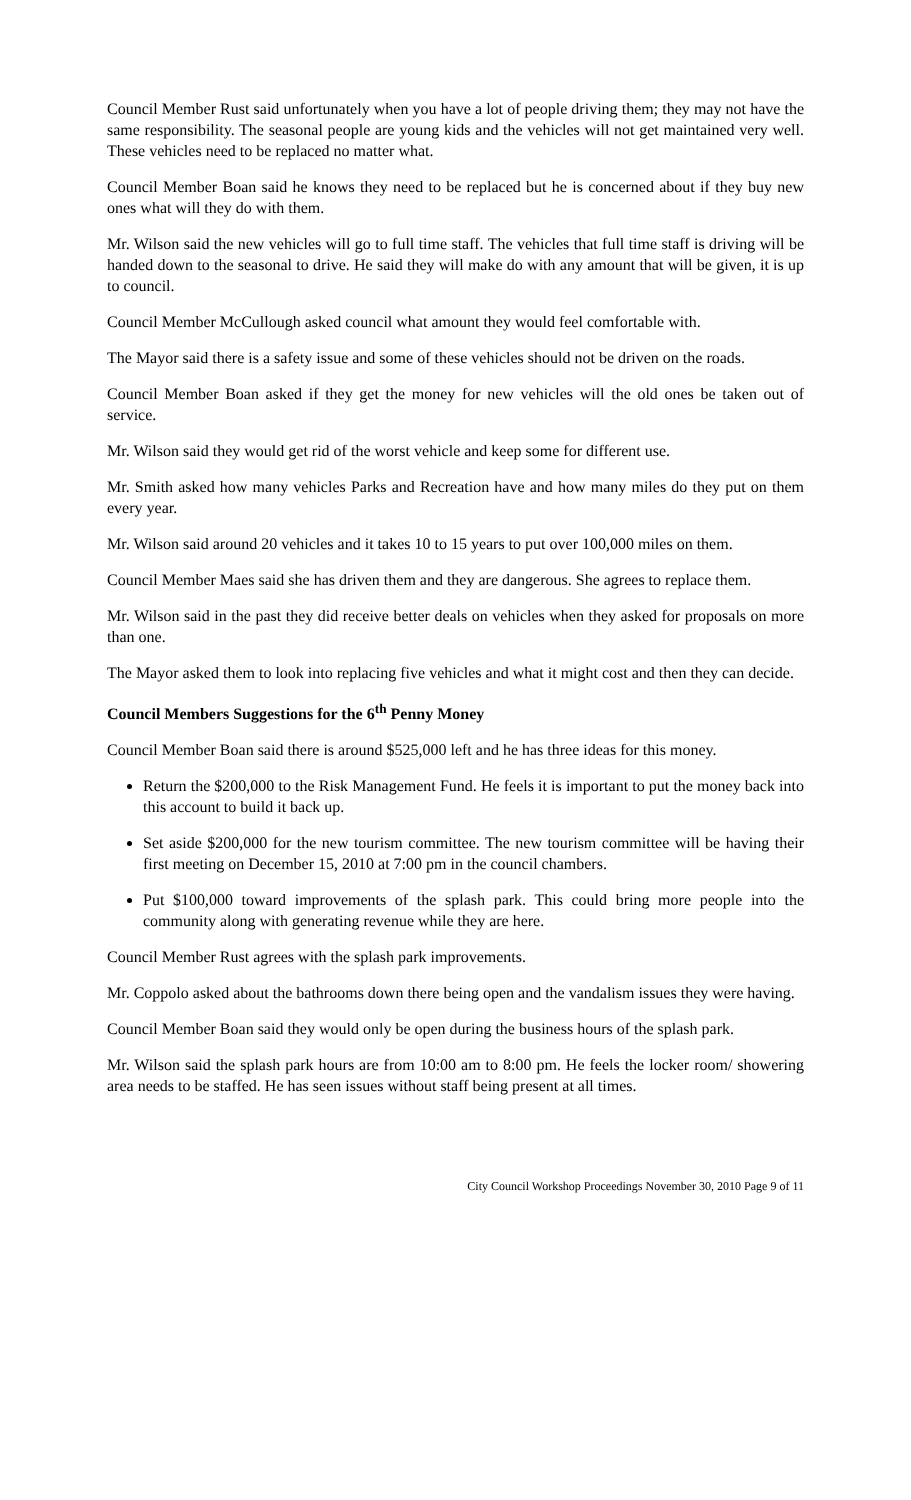Council Member Rust said unfortunately when you have a lot of people driving them; they may not have the same responsibility. The seasonal people are young kids and the vehicles will not get maintained very well. These vehicles need to be replaced no matter what.
Council Member Boan said he knows they need to be replaced but he is concerned about if they buy new ones what will they do with them.
Mr. Wilson said the new vehicles will go to full time staff. The vehicles that full time staff is driving will be handed down to the seasonal to drive. He said they will make do with any amount that will be given, it is up to council.
Council Member McCullough asked council what amount they would feel comfortable with.
The Mayor said there is a safety issue and some of these vehicles should not be driven on the roads.
Council Member Boan asked if they get the money for new vehicles will the old ones be taken out of service.
Mr. Wilson said they would get rid of the worst vehicle and keep some for different use.
Mr. Smith asked how many vehicles Parks and Recreation have and how many miles do they put on them every year.
Mr. Wilson said around 20 vehicles and it takes 10 to 15 years to put over 100,000 miles on them.
Council Member Maes said she has driven them and they are dangerous. She agrees to replace them.
Mr. Wilson said in the past they did receive better deals on vehicles when they asked for proposals on more than one.
The Mayor asked them to look into replacing five vehicles and what it might cost and then they can decide.
Council Members Suggestions for the 6<sup>th</sup> Penny Money
Council Member Boan said there is around $525,000 left and he has three ideas for this money.
Return the $200,000 to the Risk Management Fund. He feels it is important to put the money back into this account to build it back up.
Set aside $200,000 for the new tourism committee. The new tourism committee will be having their first meeting on December 15, 2010 at 7:00 pm in the council chambers.
Put $100,000 toward improvements of the splash park. This could bring more people into the community along with generating revenue while they are here.
Council Member Rust agrees with the splash park improvements.
Mr. Coppolo asked about the bathrooms down there being open and the vandalism issues they were having.
Council Member Boan said they would only be open during the business hours of the splash park.
Mr. Wilson said the splash park hours are from 10:00 am to 8:00 pm. He feels the locker room/ showering area needs to be staffed. He has seen issues without staff being present at all times.
City Council Workshop Proceedings November 30, 2010 Page 9 of 11